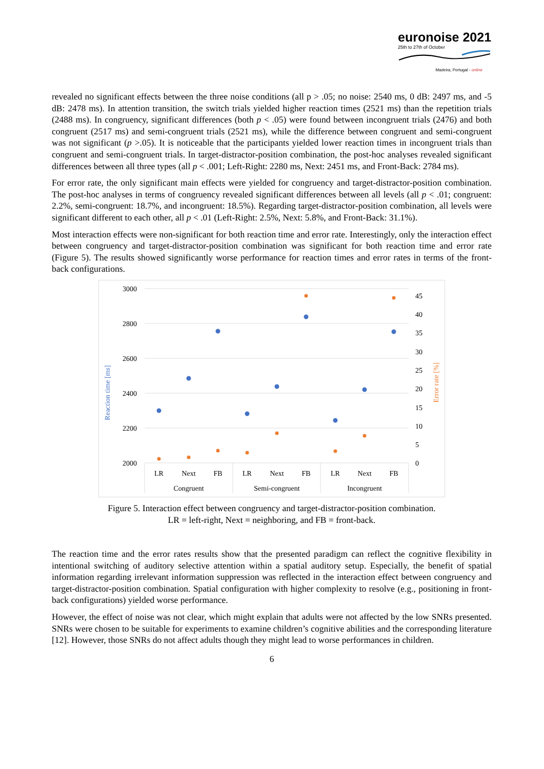euronoise 2021
25th to 27th of October
Madeira, Portugal - online
revealed no significant effects between the three noise conditions (all p > .05; no noise: 2540 ms, 0 dB: 2497 ms, and -5 dB: 2478 ms). In attention transition, the switch trials yielded higher reaction times (2521 ms) than the repetition trials (2488 ms). In congruency, significant differences (both p < .05) were found between incongruent trials (2476) and both congruent (2517 ms) and semi-congruent trials (2521 ms), while the difference between congruent and semi-congruent was not significant (p >.05). It is noticeable that the participants yielded lower reaction times in incongruent trials than congruent and semi-congruent trials. In target-distractor-position combination, the post-hoc analyses revealed significant differences between all three types (all p < .001; Left-Right: 2280 ms, Next: 2451 ms, and Front-Back: 2784 ms).
For error rate, the only significant main effects were yielded for congruency and target-distractor-position combination. The post-hoc analyses in terms of congruency revealed significant differences between all levels (all p < .01; congruent: 2.2%, semi-congruent: 18.7%, and incongruent: 18.5%). Regarding target-distractor-position combination, all levels were significant different to each other, all p < .01 (Left-Right: 2.5%, Next: 5.8%, and Front-Back: 31.1%).
Most interaction effects were non-significant for both reaction time and error rate. Interestingly, only the interaction effect between congruency and target-distractor-position combination was significant for both reaction time and error rate (Figure 5). The results showed significantly worse performance for reaction times and error rates in terms of the front-back configurations.
3000
2800
2600
2400
2200
2000
45
40
35
30
25
20
15
10
5
0
Reaction time [ms]
Error rate [%]
LR
Next
FB
LR
Next
FB
LR
Next
FB
Congruent
Semi-congruent
Incongruent
Figure 5. Interaction effect between congruency and target-distractor-position combination.
LR = left-right, Next = neighboring, and FB = front-back.
The reaction time and the error rates results show that the presented paradigm can reflect the cognitive flexibility in intentional switching of auditory selective attention within a spatial auditory setup. Especially, the benefit of spatial information regarding irrelevant information suppression was reflected in the interaction effect between congruency and target-distractor-position combination. Spatial configuration with higher complexity to resolve (e.g., positioning in front-back configurations) yielded worse performance.
However, the effect of noise was not clear, which might explain that adults were not affected by the low SNRs presented. SNRs were chosen to be suitable for experiments to examine children’s cognitive abilities and the corresponding literature [12]. However, those SNRs do not affect adults though they might lead to worse performances in children.
6